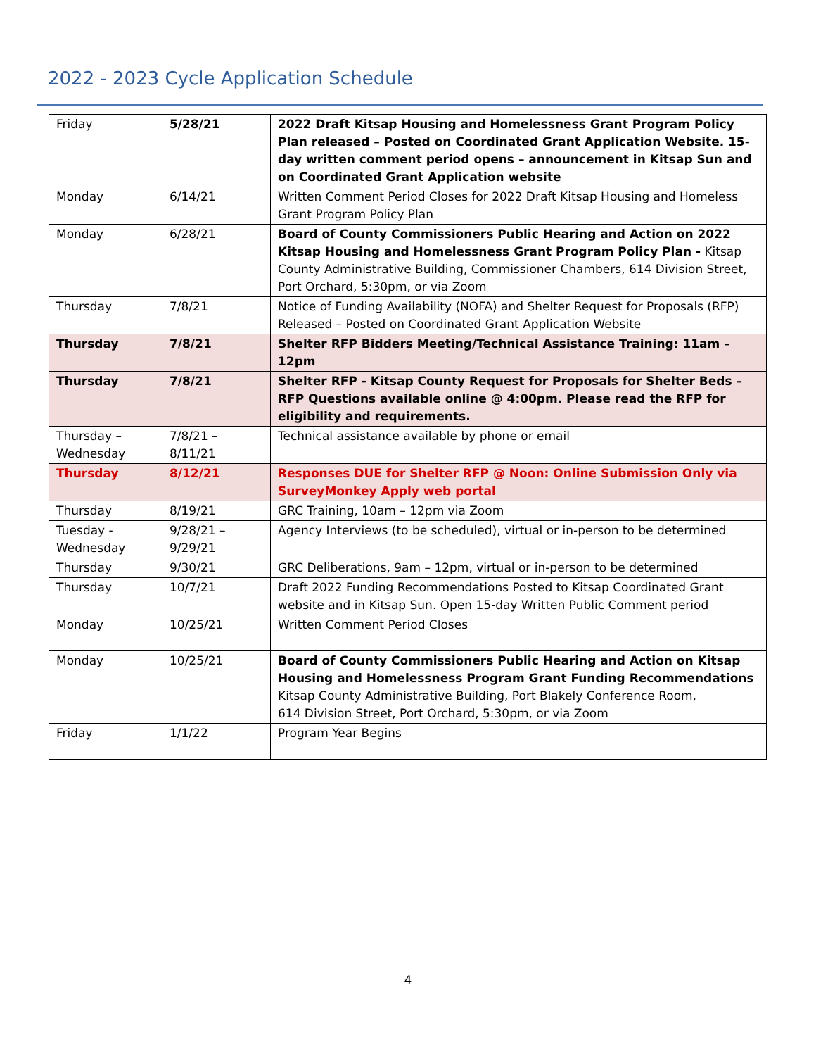2022 - 2023 Cycle Application Schedule
| Friday | 5/28/21 | 2022 Draft Kitsap Housing and Homelessness Grant Program Policy Plan released – Posted on Coordinated Grant Application Website. 15-day written comment period opens – announcement in Kitsap Sun and on Coordinated Grant Application website |
| Monday | 6/14/21 | Written Comment Period Closes for 2022 Draft Kitsap Housing and Homeless Grant Program Policy Plan |
| Monday | 6/28/21 | Board of County Commissioners Public Hearing and Action on 2022 Kitsap Housing and Homelessness Grant Program Policy Plan - Kitsap County Administrative Building, Commissioner Chambers, 614 Division Street, Port Orchard, 5:30pm, or via Zoom |
| Thursday | 7/8/21 | Notice of Funding Availability (NOFA) and Shelter Request for Proposals (RFP) Released – Posted on Coordinated Grant Application Website |
| Thursday | 7/8/21 | Shelter RFP Bidders Meeting/Technical Assistance Training: 11am – 12pm |
| Thursday | 7/8/21 | Shelter RFP - Kitsap County Request for Proposals for Shelter Beds – RFP Questions available online @ 4:00pm. Please read the RFP for eligibility and requirements. |
| Thursday – Wednesday | 7/8/21 – 8/11/21 | Technical assistance available by phone or email |
| Thursday | 8/12/21 | Responses DUE for Shelter RFP @ Noon: Online Submission Only via SurveyMonkey Apply web portal |
| Thursday | 8/19/21 | GRC Training, 10am – 12pm via Zoom |
| Tuesday - Wednesday | 9/28/21 – 9/29/21 | Agency Interviews (to be scheduled), virtual or in-person to be determined |
| Thursday | 9/30/21 | GRC Deliberations, 9am – 12pm, virtual or in-person to be determined |
| Thursday | 10/7/21 | Draft 2022 Funding Recommendations Posted to Kitsap Coordinated Grant website and in Kitsap Sun. Open 15-day Written Public Comment period |
| Monday | 10/25/21 | Written Comment Period Closes |
| Monday | 10/25/21 | Board of County Commissioners Public Hearing and Action on Kitsap Housing and Homelessness Program Grant Funding Recommendations Kitsap County Administrative Building, Port Blakely Conference Room, 614 Division Street, Port Orchard, 5:30pm, or via Zoom |
| Friday | 1/1/22 | Program Year Begins |
4